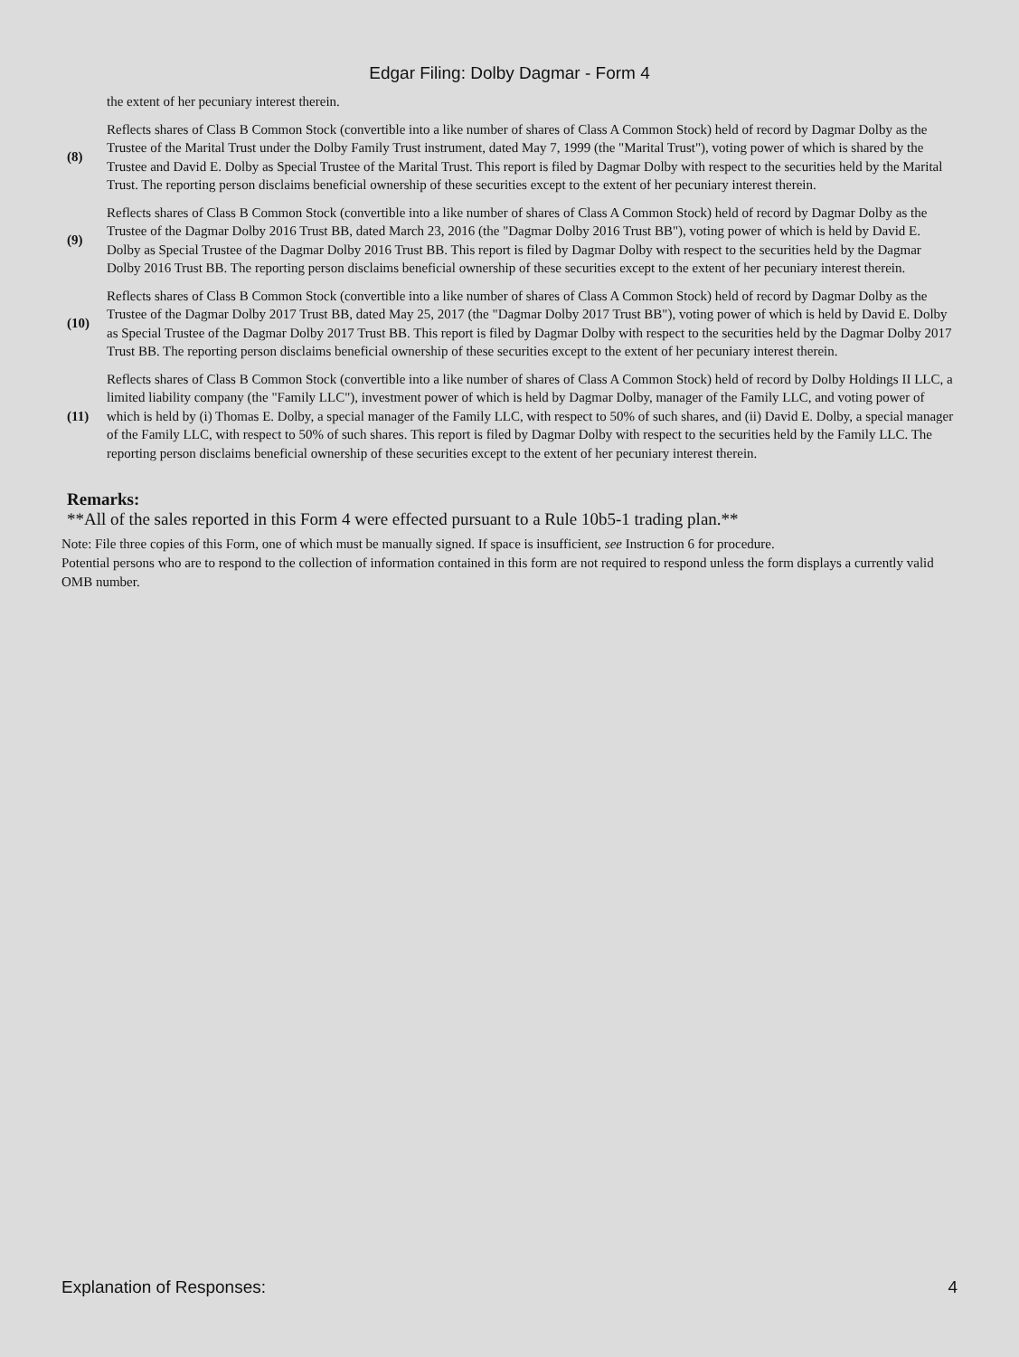Edgar Filing: Dolby Dagmar - Form 4
the extent of her pecuniary interest therein.
(8)
Reflects shares of Class B Common Stock (convertible into a like number of shares of Class A Common Stock) held of record by Dagmar Dolby as the Trustee of the Marital Trust under the Dolby Family Trust instrument, dated May 7, 1999 (the "Marital Trust"), voting power of which is shared by the Trustee and David E. Dolby as Special Trustee of the Marital Trust. This report is filed by Dagmar Dolby with respect to the securities held by the Marital Trust. The reporting person disclaims beneficial ownership of these securities except to the extent of her pecuniary interest therein.
(9)
Reflects shares of Class B Common Stock (convertible into a like number of shares of Class A Common Stock) held of record by Dagmar Dolby as the Trustee of the Dagmar Dolby 2016 Trust BB, dated March 23, 2016 (the "Dagmar Dolby 2016 Trust BB"), voting power of which is held by David E. Dolby as Special Trustee of the Dagmar Dolby 2016 Trust BB. This report is filed by Dagmar Dolby with respect to the securities held by the Dagmar Dolby 2016 Trust BB. The reporting person disclaims beneficial ownership of these securities except to the extent of her pecuniary interest therein.
(10)
Reflects shares of Class B Common Stock (convertible into a like number of shares of Class A Common Stock) held of record by Dagmar Dolby as the Trustee of the Dagmar Dolby 2017 Trust BB, dated May 25, 2017 (the "Dagmar Dolby 2017 Trust BB"), voting power of which is held by David E. Dolby as Special Trustee of the Dagmar Dolby 2017 Trust BB. This report is filed by Dagmar Dolby with respect to the securities held by the Dagmar Dolby 2017 Trust BB. The reporting person disclaims beneficial ownership of these securities except to the extent of her pecuniary interest therein.
(11)
Reflects shares of Class B Common Stock (convertible into a like number of shares of Class A Common Stock) held of record by Dolby Holdings II LLC, a limited liability company (the "Family LLC"), investment power of which is held by Dagmar Dolby, manager of the Family LLC, and voting power of which is held by (i) Thomas E. Dolby, a special manager of the Family LLC, with respect to 50% of such shares, and (ii) David E. Dolby, a special manager of the Family LLC, with respect to 50% of such shares. This report is filed by Dagmar Dolby with respect to the securities held by the Family LLC. The reporting person disclaims beneficial ownership of these securities except to the extent of her pecuniary interest therein.
Remarks:
**All of the sales reported in this Form 4 were effected pursuant to a Rule 10b5-1 trading plan.**
Note: File three copies of this Form, one of which must be manually signed. If space is insufficient, see Instruction 6 for procedure.
Potential persons who are to respond to the collection of information contained in this form are not required to respond unless the form displays a currently valid OMB number.
Explanation of Responses: 4